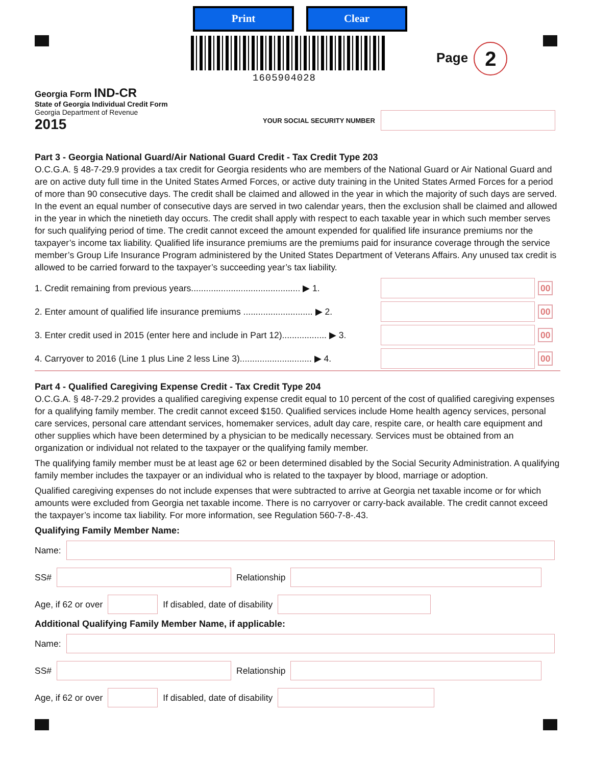Print Clear
1605904028
Page 2
Georgia Form IND-CR
State of Georgia Individual Credit Form
Georgia Department of Revenue
2015
YOUR SOCIAL SECURITY NUMBER
Part 3 - Georgia National Guard/Air National Guard Credit - Tax Credit Type 203
O.C.G.A. § 48-7-29.9 provides a tax credit for Georgia residents who are members of the National Guard or Air National Guard and are on active duty full time in the United States Armed Forces, or active duty training in the United States Armed Forces for a period of more than 90 consecutive days. The credit shall be claimed and allowed in the year in which the majority of such days are served. In the event an equal number of consecutive days are served in two calendar years, then the exclusion shall be claimed and allowed in the year in which the ninetieth day occurs. The credit shall apply with respect to each taxable year in which such member serves for such qualifying period of time. The credit cannot exceed the amount expended for qualified life insurance premiums nor the taxpayer’s income tax liability. Qualified life insurance premiums are the premiums paid for insurance coverage through the service member’s Group Life Insurance Program administered by the United States Department of Veterans Affairs. Any unused tax credit is allowed to be carried forward to the taxpayer’s succeeding year’s tax liability.
1. Credit remaining from previous years............................................ ▶ 1. 00
2. Enter amount of qualified life insurance premiums ............................ ▶ 2. 00
3. Enter credit used in 2015 (enter here and include in Part 12).................. ▶ 3. 00
4. Carryover to 2016 (Line 1 plus Line 2 less Line 3)............................. ▶ 4. 00
Part 4 - Qualified Caregiving Expense Credit - Tax Credit Type 204
O.C.G.A. § 48-7-29.2 provides a qualified caregiving expense credit equal to 10 percent of the cost of qualified caregiving expenses for a qualifying family member. The credit cannot exceed $150. Qualified services include Home health agency services, personal care services, personal care attendant services, homemaker services, adult day care, respite care, or health care equipment and other supplies which have been determined by a physician to be medically necessary. Services must be obtained from an organization or individual not related to the taxpayer or the qualifying family member.
The qualifying family member must be at least age 62 or been determined disabled by the Social Security Administration. A qualifying family member includes the taxpayer or an individual who is related to the taxpayer by blood, marriage or adoption.
Qualified caregiving expenses do not include expenses that were subtracted to arrive at Georgia net taxable income or for which amounts were excluded from Georgia net taxable income. There is no carryover or carry-back available. The credit cannot exceed the taxpayer’s income tax liability. For more information, see Regulation 560-7-8-.43.
Qualifying Family Member Name:
Name:
SS# Relationship
Age, if 62 or over If disabled, date of disability
Additional Qualifying Family Member Name, if applicable:
Name:
SS# Relationship
Age, if 62 or over If disabled, date of disability